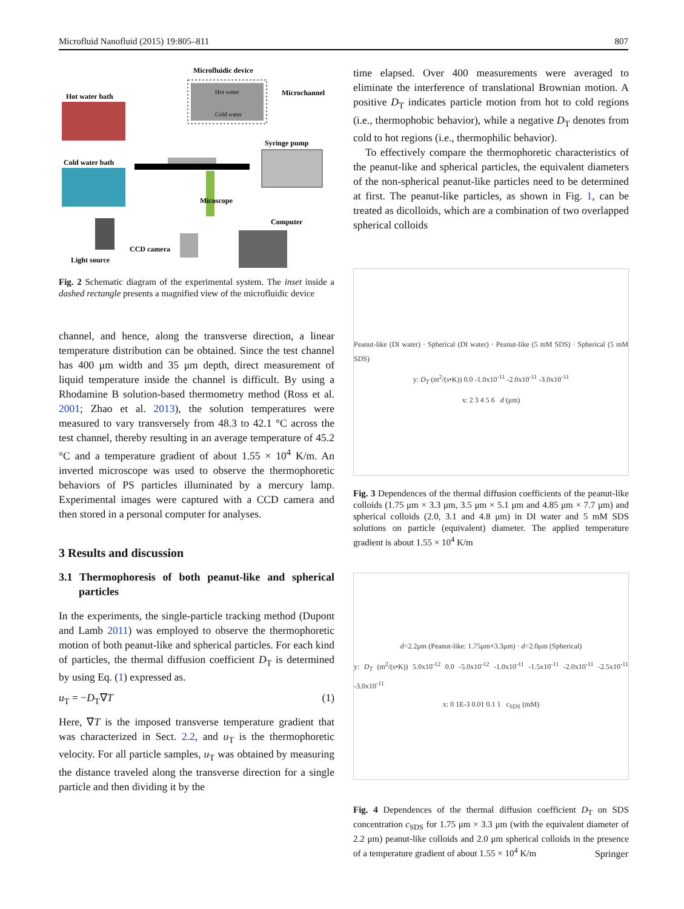Microfluid Nanofluid (2015) 19:805–811 807
Microfluidic device
Hot water
Cold water
Microchannel
Hot water bath
Cold water bath
Syringe pump
Micoscope
Light source
CCD camera
Computer
Fig. 2 Schematic diagram of the experimental system. The inset inside a dashed rectangle presents a magnified view of the microfluidic device
channel, and hence, along the transverse direction, a linear temperature distribution can be obtained. Since the test channel has 400 μm width and 35 μm depth, direct measurement of liquid temperature inside the channel is difficult. By using a Rhodamine B solution-based thermometry method (Ross et al. 2001; Zhao et al. 2013), the solution temperatures were measured to vary transversely from 48.3 to 42.1 °C across the test channel, thereby resulting in an average temperature of 45.2 °C and a temperature gradient of about 1.55 × 10<sup>4</sup> K/m. An inverted microscope was used to observe the thermophoretic behaviors of PS particles illuminated by a mercury lamp. Experimental images were captured with a CCD camera and then stored in a personal computer for analyses.
3 Results and discussion
3.1 Thermophoresis of both peanut-like and spherical particles
In the experiments, the single-particle tracking method (Dupont and Lamb 2011) was employed to observe the thermophoretic motion of both peanut-like and spherical particles. For each kind of particles, the thermal diffusion coefficient D<sub>T</sub> is determined by using Eq. (1) expressed as.
u<sub>T</sub> = −D<sub>T</sub>∇T (1)
Here, ∇T is the imposed transverse temperature gradient that was characterized in Sect. 2.2, and u<sub>T</sub> is the thermophoretic velocity. For all particle samples, u<sub>T</sub> was obtained by measuring the distance traveled along the transverse direction for a single particle and then dividing it by the
time elapsed. Over 400 measurements were averaged to eliminate the interference of translational Brownian motion. A positive D<sub>T</sub> indicates particle motion from hot to cold regions (i.e., thermophobic behavior), while a negative D<sub>T</sub> denotes from cold to hot regions (i.e., thermophilic behavior).
To effectively compare the thermophoretic characteristics of the peanut-like and spherical particles, the equivalent diameters of the non-spherical peanut-like particles need to be determined at first. The peanut-like particles, as shown in Fig. 1, can be treated as dicolloids, which are a combination of two overlapped spherical colloids
Peanut-like (DI water) · Spherical (DI water) · Peanut-like (5 mM SDS) · Spherical (5 mM SDS)
y: D<sub>T</sub> (m<sup>2</sup>/(s•K)) 0.0 -1.0x10<sup>-11</sup> -2.0x10<sup>-11</sup> -3.0x10<sup>-11</sup>
x: 2 3 4 5 6 d (μm)
Fig. 3 Dependences of the thermal diffusion coefficients of the peanut-like colloids (1.75 μm × 3.3 μm, 3.5 μm × 5.1 μm and 4.85 μm × 7.7 μm) and spherical colloids (2.0, 3.1 and 4.8 μm) in DI water and 5 mM SDS solutions on particle (equivalent) diameter. The applied temperature gradient is about 1.55 × 10<sup>4</sup> K/m
d=2.2μm (Peanut-like: 1.75μm×3.3μm) · d=2.0μm (Spherical)
y: D<sub>T</sub> (m<sup>2</sup>/(s•K)) 5.0x10<sup>-12</sup> 0.0 -5.0x10<sup>-12</sup> -1.0x10<sup>-11</sup> -1.5x10<sup>-11</sup> -2.0x10<sup>-11</sup> -2.5x10<sup>-11</sup> -3.0x10<sup>-11</sup>
x: 0 1E-3 0.01 0.1 1 c<sub>SDS</sub> (mM)
Fig. 4 Dependences of the thermal diffusion coefficient D<sub>T</sub> on SDS concentration c<sub>SDS</sub> for 1.75 μm × 3.3 μm (with the equivalent diameter of 2.2 μm) peanut-like colloids and 2.0 μm spherical colloids in the presence of a temperature gradient of about 1.55 × 10<sup>4</sup> K/m
Springer